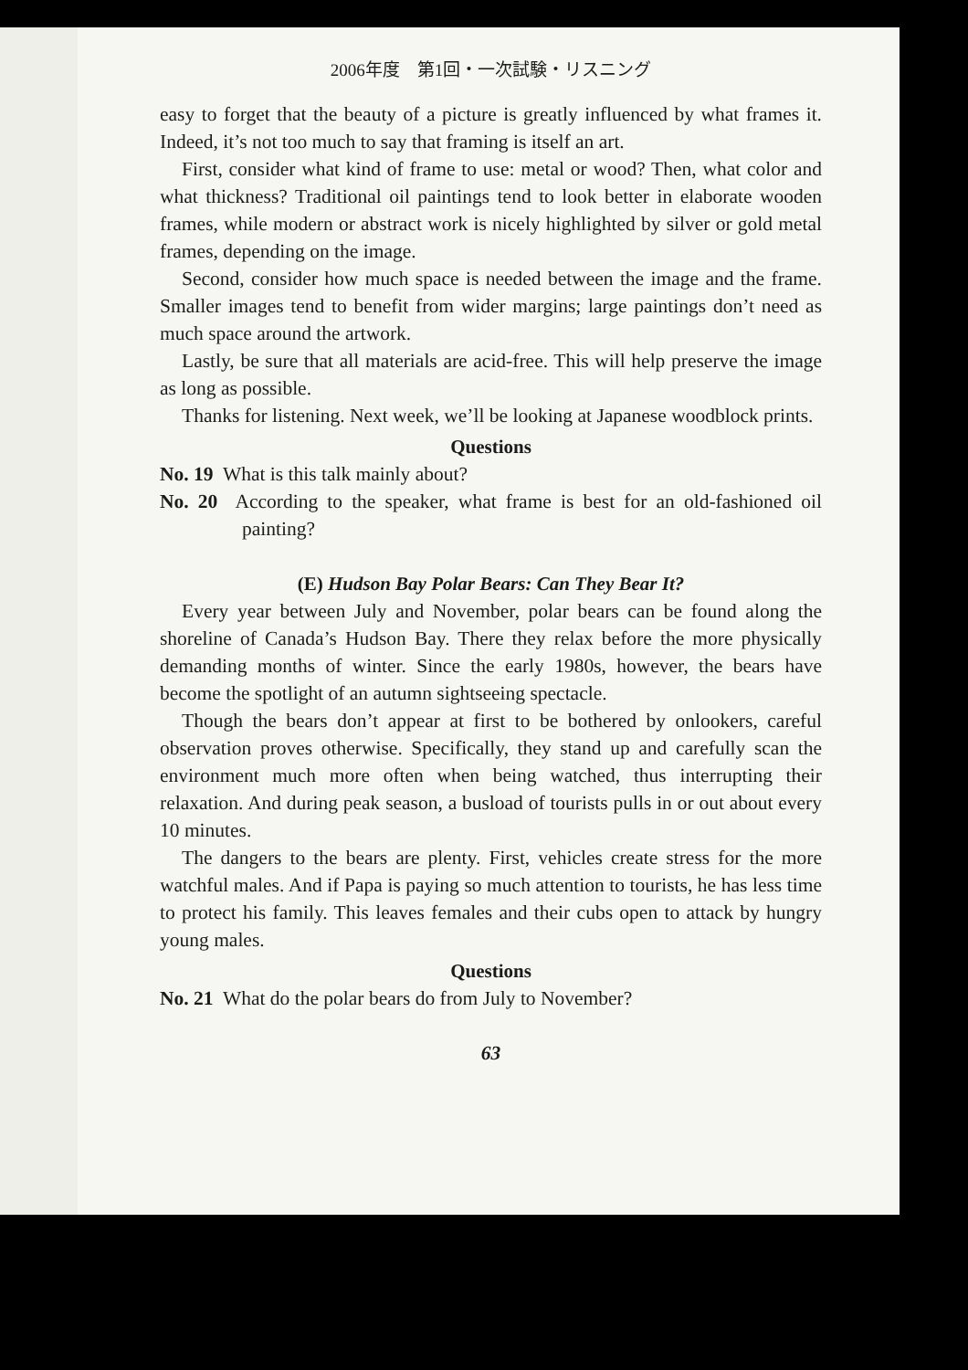2006年度　第1回・一次試験・リスニング
easy to forget that the beauty of a picture is greatly influenced by what frames it. Indeed, it’s not too much to say that framing is itself an art.
First, consider what kind of frame to use: metal or wood? Then, what color and what thickness? Traditional oil paintings tend to look better in elaborate wooden frames, while modern or abstract work is nicely highlighted by silver or gold metal frames, depending on the image.
Second, consider how much space is needed between the image and the frame. Smaller images tend to benefit from wider margins; large paintings don’t need as much space around the artwork.
Lastly, be sure that all materials are acid-free. This will help preserve the image as long as possible.
Thanks for listening. Next week, we’ll be looking at Japanese woodblock prints.
Questions
No. 19 What is this talk mainly about?
No. 20 According to the speaker, what frame is best for an old-fashioned oil painting?
(E) Hudson Bay Polar Bears: Can They Bear It?
Every year between July and November, polar bears can be found along the shoreline of Canada’s Hudson Bay. There they relax before the more physically demanding months of winter. Since the early 1980s, however, the bears have become the spotlight of an autumn sightseeing spectacle.
Though the bears don’t appear at first to be bothered by onlookers, careful observation proves otherwise. Specifically, they stand up and carefully scan the environment much more often when being watched, thus interrupting their relaxation. And during peak season, a busload of tourists pulls in or out about every 10 minutes.
The dangers to the bears are plenty. First, vehicles create stress for the more watchful males. And if Papa is paying so much attention to tourists, he has less time to protect his family. This leaves females and their cubs open to attack by hungry young males.
Questions
No. 21 What do the polar bears do from July to November?
63